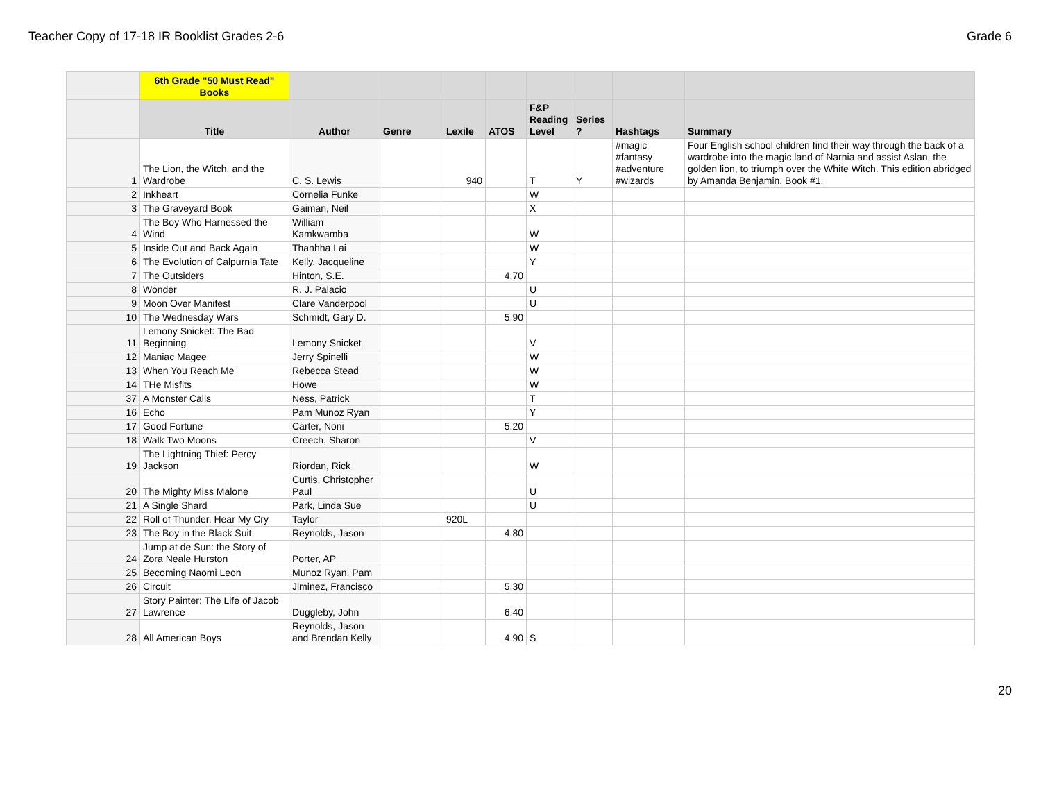Teacher Copy of 17-18 IR Booklist Grades 2-6 Grade 6
| | 6th Grade "50 Must Read" Books | | | | | | | | |
| --- | --- | --- | --- | --- | --- | --- | --- | --- | --- |
| | Title | Author | Genre | Lexile | ATOS | F&P Reading Level | Series ? | Hashtags | Summary |
| 1 | The Lion, the Witch, and the Wardrobe | C. S. Lewis | | 940 | | T | Y | #magic #fantasy #adventure #wizards | Four English school children find their way through the back of a wardrobe into the magic land of Narnia and assist Aslan, the golden lion, to triumph over the White Witch. This edition abridged by Amanda Benjamin. Book #1. |
| 2 | Inkheart | Cornelia Funke | | | | W | | | |
| 3 | The Graveyard Book | Gaiman, Neil | | | | X | | | |
| 4 | The Boy Who Harnessed the Wind | William Kamkwamba | | | | W | | | |
| 5 | Inside Out and Back Again | Thanhha Lai | | | | W | | | |
| 6 | The Evolution of Calpurnia Tate | Kelly, Jacqueline | | | | Y | | | |
| 7 | The Outsiders | Hinton, S.E. | | | 4.70 | | | | |
| 8 | Wonder | R. J. Palacio | | | | U | | | |
| 9 | Moon Over Manifest | Clare Vanderpool | | | | U | | | |
| 10 | The Wednesday Wars | Schmidt, Gary D. | | | 5.90 | | | | |
| 11 | Lemony Snicket: The Bad Beginning | Lemony Snicket | | | | V | | | |
| 12 | Maniac Magee | Jerry Spinelli | | | | W | | | |
| 13 | When You Reach Me | Rebecca Stead | | | | W | | | |
| 14 | THe Misfits | Howe | | | | W | | | |
| 37 | A Monster Calls | Ness, Patrick | | | | T | | | |
| 16 | Echo | Pam Munoz Ryan | | | | Y | | | |
| 17 | Good Fortune | Carter, Noni | | | 5.20 | | | | |
| 18 | Walk Two Moons | Creech, Sharon | | | | V | | | |
| 19 | The Lightning Thief: Percy Jackson | Riordan, Rick | | | | W | | | |
| 20 | The Mighty Miss Malone | Curtis, Christopher Paul | | | | U | | | |
| 21 | A Single Shard | Park, Linda Sue | | | | U | | | |
| 22 | Roll of Thunder, Hear My Cry | Taylor | | 920L | | | | | |
| 23 | The Boy in the Black Suit | Reynolds, Jason | | | 4.80 | | | | |
| 24 | Jump at de Sun: the Story of Zora Neale Hurston | Porter, AP | | | | | | | |
| 25 | Becoming Naomi Leon | Munoz Ryan, Pam | | | | | | | |
| 26 | Circuit | Jiminez, Francisco | | | 5.30 | | | | |
| 27 | Story Painter: The Life of Jacob Lawrence | Duggleby, John | | | 6.40 | | | | |
| 28 | All American Boys | Reynolds, Jason and Brendan Kelly | | | 4.90 | S | | | |
20